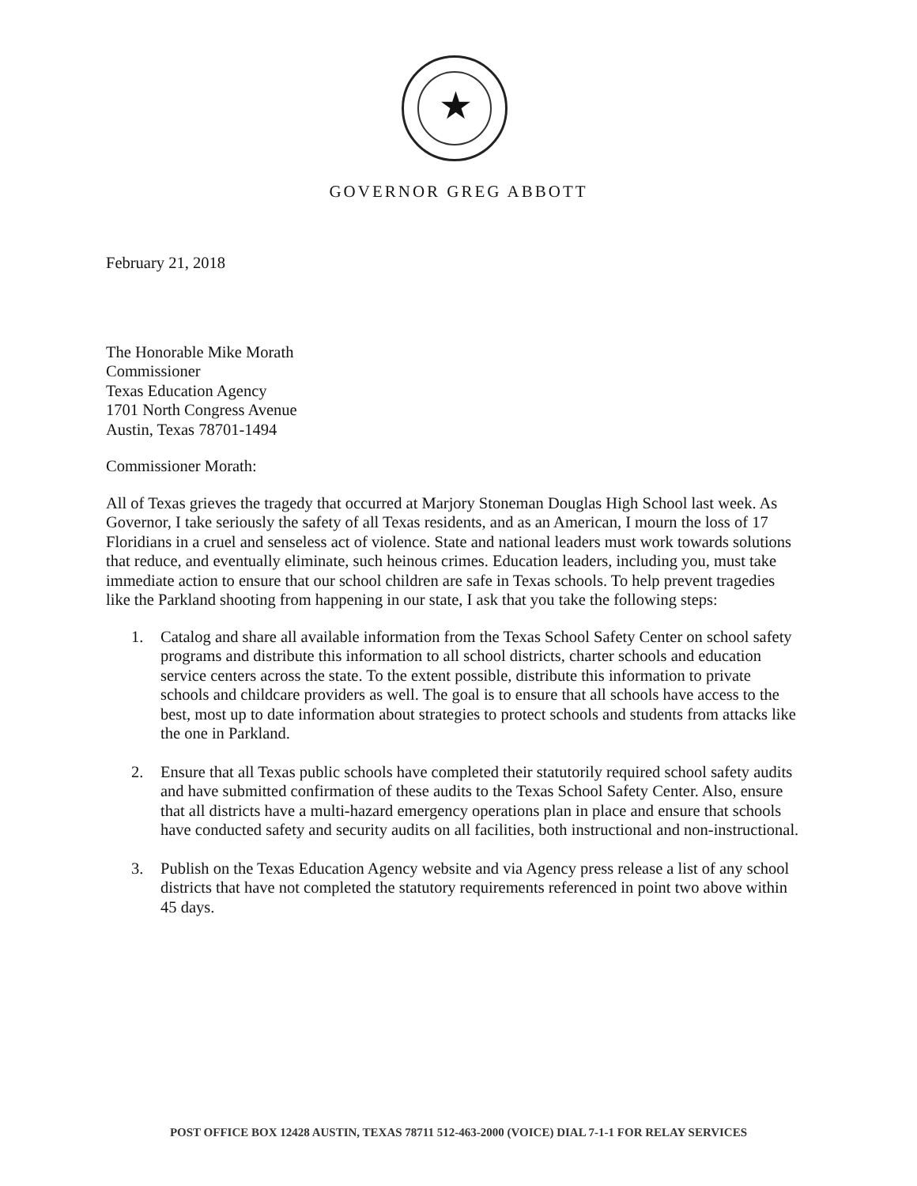★
GOVERNOR GREG ABBOTT
February 21, 2018
The Honorable Mike Morath
Commissioner
Texas Education Agency
1701 North Congress Avenue
Austin, Texas 78701-1494
Commissioner Morath:
All of Texas grieves the tragedy that occurred at Marjory Stoneman Douglas High School last week. As Governor, I take seriously the safety of all Texas residents, and as an American, I mourn the loss of 17 Floridians in a cruel and senseless act of violence. State and national leaders must work towards solutions that reduce, and eventually eliminate, such heinous crimes. Education leaders, including you, must take immediate action to ensure that our school children are safe in Texas schools. To help prevent tragedies like the Parkland shooting from happening in our state, I ask that you take the following steps:
1. Catalog and share all available information from the Texas School Safety Center on school safety programs and distribute this information to all school districts, charter schools and education service centers across the state. To the extent possible, distribute this information to private schools and childcare providers as well. The goal is to ensure that all schools have access to the best, most up to date information about strategies to protect schools and students from attacks like the one in Parkland.
2. Ensure that all Texas public schools have completed their statutorily required school safety audits and have submitted confirmation of these audits to the Texas School Safety Center. Also, ensure that all districts have a multi-hazard emergency operations plan in place and ensure that schools have conducted safety and security audits on all facilities, both instructional and non-instructional.
3. Publish on the Texas Education Agency website and via Agency press release a list of any school districts that have not completed the statutory requirements referenced in point two above within 45 days.
POST OFFICE BOX 12428 AUSTIN, TEXAS 78711 512-463-2000 (VOICE) DIAL 7-1-1 FOR RELAY SERVICES